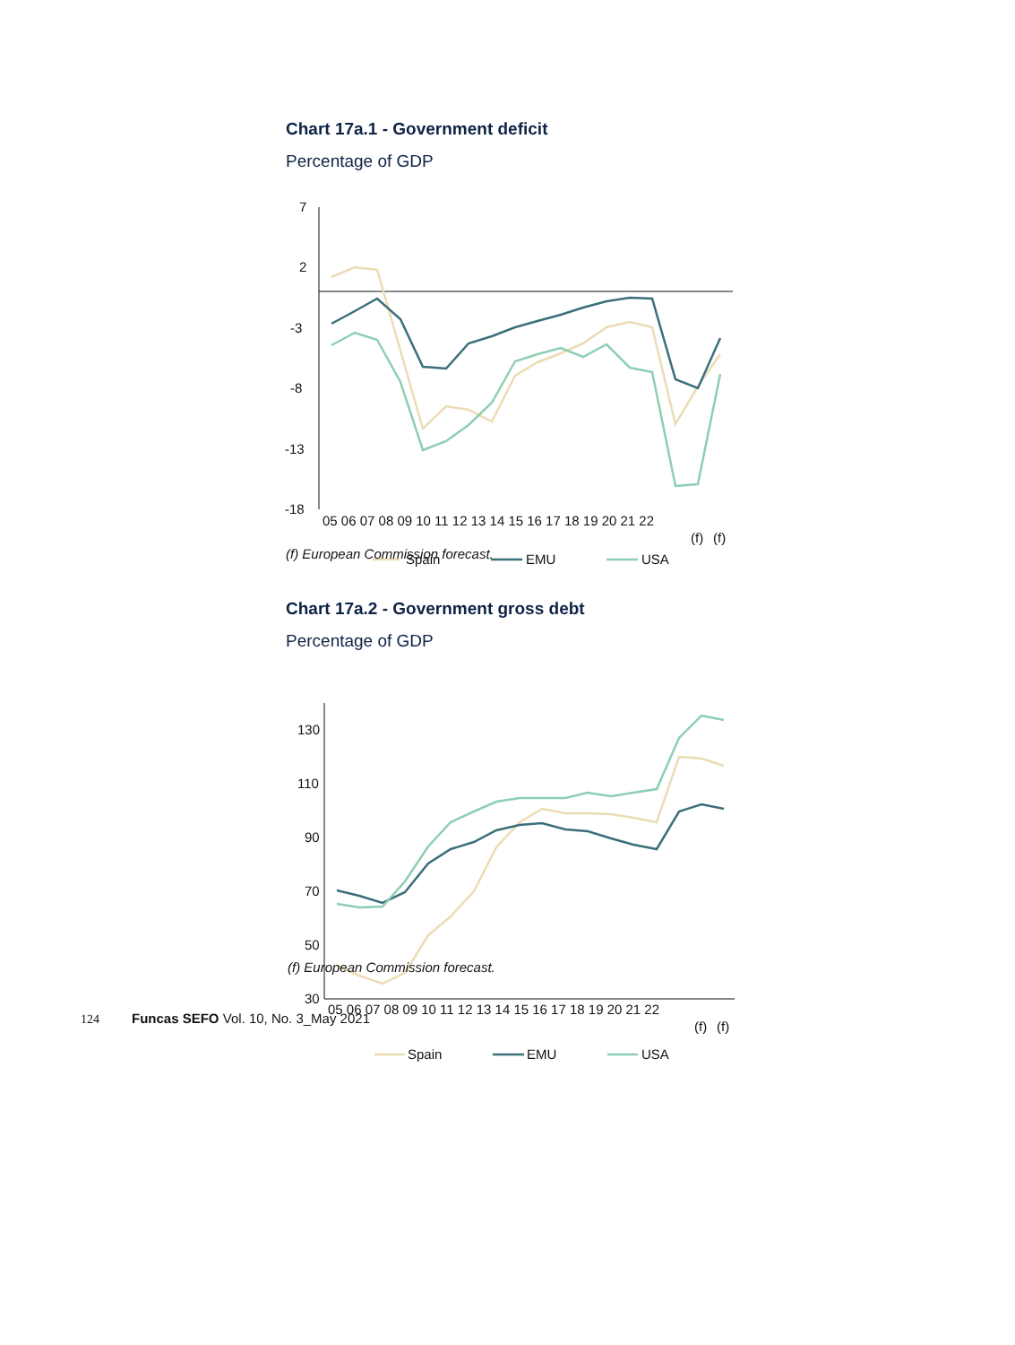Chart 17a.1 - Government deficit
Percentage of GDP
7
2
-3
-8
-13
-18
05 06 07 08 09 10 11 12 13 14 15 16 17 18 19 20 21 22
(f)
(f)
Spain
EMU
USA
(f) European Commission forecast.
Chart 17a.2 - Government gross debt
Percentage of GDP
130
110
90
70
50
30
05 06 07 08 09 10 11 12 13 14 15 16 17 18 19 20 21 22
(f)
(f)
Spain
EMU
USA
(f) European Commission forecast.
124 Funcas SEFO Vol. 10, No. 3_May 2021